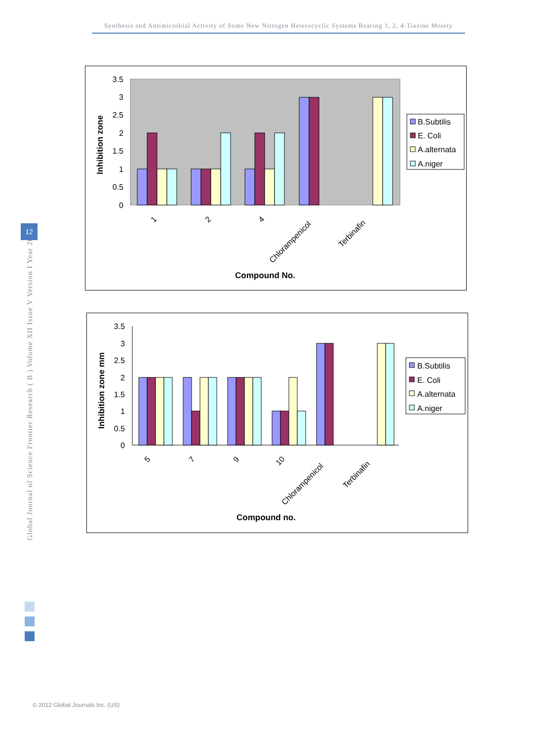Synthesis and Antimicrobial Activity of Some New Nitrogen Heterocyclic Systems Bearing 1, 2, 4-Tiazine Moiety
3.5
3
2.5
2
1.5
1
0.5
0
1
2
4
Chlorampenicol
Terbinafin
Compound No.
Inhibition zone
B.Subtilis
E. Coli
A.alternata
A.niger
3.5
3
2.5
2
1.5
1
0.5
0
5
7
9
10
Chlorampenicol
Terbinafin
Compound no.
Inhibition zone mm
B.Subtilis
E. Coli
A.alternata
A.niger
Global Journal of Science Frontier Research ( B ) Volume XII Issue V Version I Year 2012
12
© 2012 Global Journals Inc. (US)